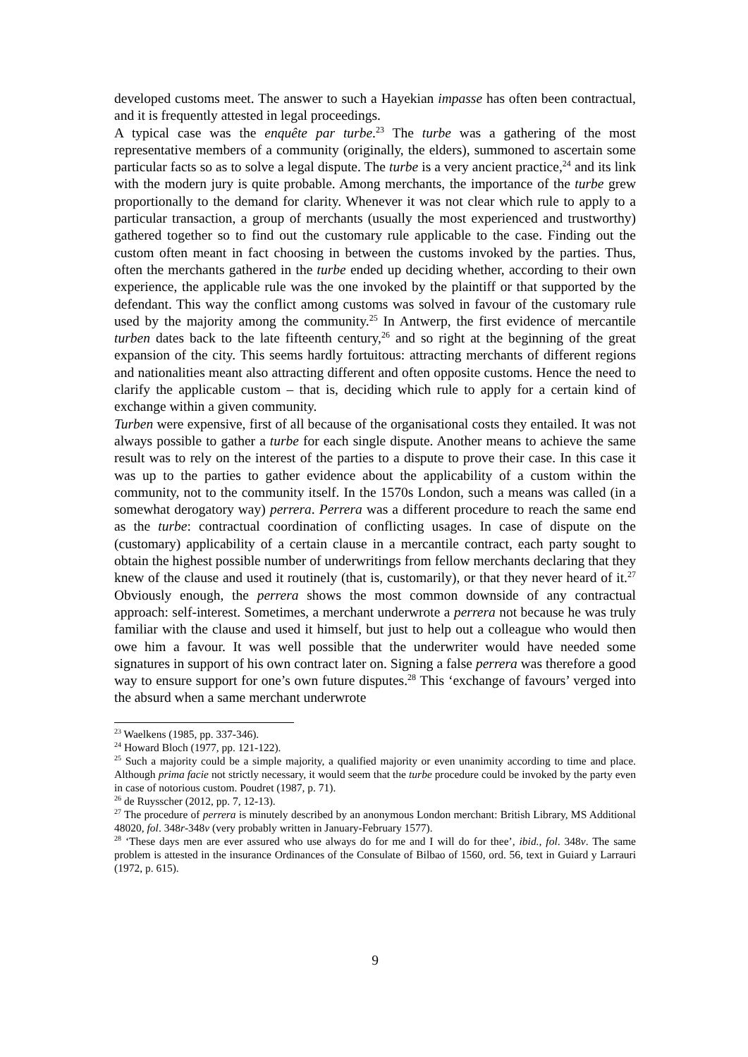developed customs meet. The answer to such a Hayekian impasse has often been contractual, and it is frequently attested in legal proceedings.
A typical case was the enquête par turbe.<sup>23</sup> The turbe was a gathering of the most representative members of a community (originally, the elders), summoned to ascertain some particular facts so as to solve a legal dispute. The turbe is a very ancient practice,<sup>24</sup> and its link with the modern jury is quite probable. Among merchants, the importance of the turbe grew proportionally to the demand for clarity. Whenever it was not clear which rule to apply to a particular transaction, a group of merchants (usually the most experienced and trustworthy) gathered together so to find out the customary rule applicable to the case. Finding out the custom often meant in fact choosing in between the customs invoked by the parties. Thus, often the merchants gathered in the turbe ended up deciding whether, according to their own experience, the applicable rule was the one invoked by the plaintiff or that supported by the defendant. This way the conflict among customs was solved in favour of the customary rule used by the majority among the community.<sup>25</sup> In Antwerp, the first evidence of mercantile turben dates back to the late fifteenth century,<sup>26</sup> and so right at the beginning of the great expansion of the city. This seems hardly fortuitous: attracting merchants of different regions and nationalities meant also attracting different and often opposite customs. Hence the need to clarify the applicable custom – that is, deciding which rule to apply for a certain kind of exchange within a given community.
Turben were expensive, first of all because of the organisational costs they entailed. It was not always possible to gather a turbe for each single dispute. Another means to achieve the same result was to rely on the interest of the parties to a dispute to prove their case. In this case it was up to the parties to gather evidence about the applicability of a custom within the community, not to the community itself. In the 1570s London, such a means was called (in a somewhat derogatory way) perrera. Perrera was a different procedure to reach the same end as the turbe: contractual coordination of conflicting usages. In case of dispute on the (customary) applicability of a certain clause in a mercantile contract, each party sought to obtain the highest possible number of underwritings from fellow merchants declaring that they knew of the clause and used it routinely (that is, customarily), or that they never heard of it.<sup>27</sup> Obviously enough, the perrera shows the most common downside of any contractual approach: self-interest. Sometimes, a merchant underwrote a perrera not because he was truly familiar with the clause and used it himself, but just to help out a colleague who would then owe him a favour. It was well possible that the underwriter would have needed some signatures in support of his own contract later on. Signing a false perrera was therefore a good way to ensure support for one’s own future disputes.<sup>28</sup> This ‘exchange of favours’ verged into the absurd when a same merchant underwrote
<sup>23</sup> Waelkens (1985, pp. 337-346).
<sup>24</sup> Howard Bloch (1977, pp. 121-122).
<sup>25</sup> Such a majority could be a simple majority, a qualified majority or even unanimity according to time and place. Although prima facie not strictly necessary, it would seem that the turbe procedure could be invoked by the party even in case of notorious custom. Poudret (1987, p. 71).
<sup>26</sup> de Ruysscher (2012, pp. 7, 12-13).
<sup>27</sup> The procedure of perrera is minutely described by an anonymous London merchant: British Library, MS Additional 48020, fol. 348r-348v (very probably written in January-February 1577).
<sup>28</sup> ‘These days men are ever assured who use always do for me and I will do for thee’, ibid., fol. 348v. The same problem is attested in the insurance Ordinances of the Consulate of Bilbao of 1560, ord. 56, text in Guiard y Larrauri (1972, p. 615).
9